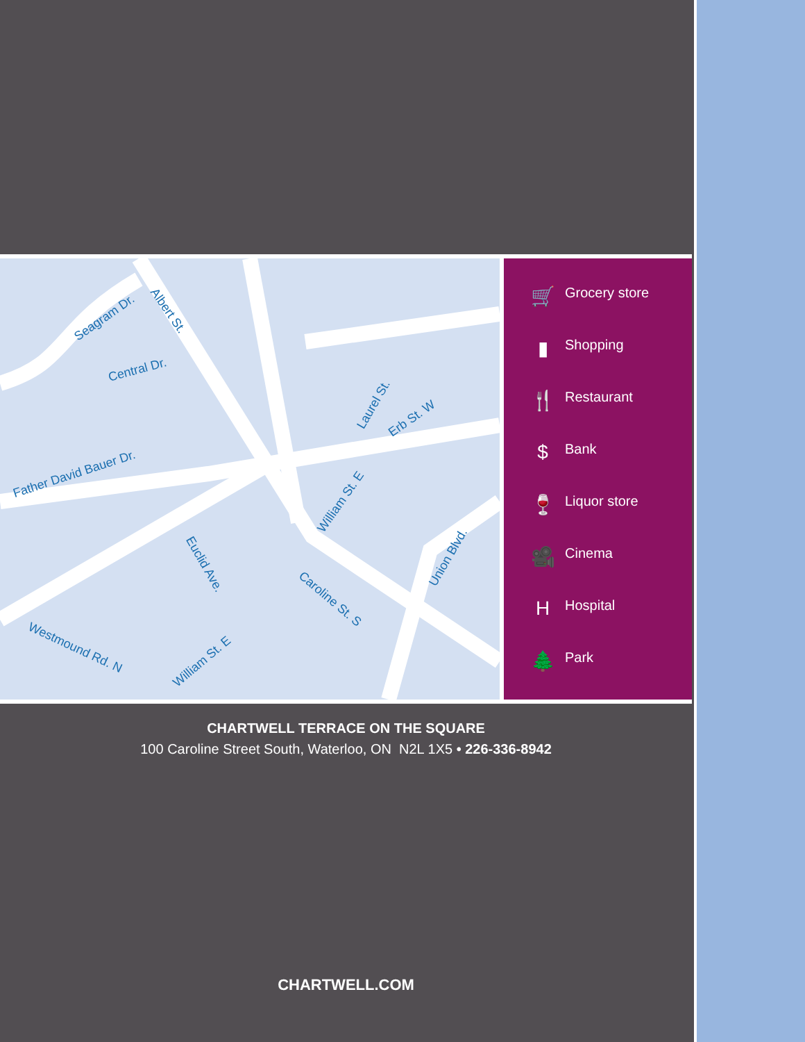Seagram Dr. Albert St.
Central Dr.
Father David Bauer Dr.
Laurel St.
Erb St. W
William St. E
Euclid Ave.
Caroline St. S
Union Blvd.
Westmound Rd. N
William St. E
🛒 Grocery store
▮ Shopping
🍴 Restaurant
$ Bank
🍷 Liquor store
🎥 Cinema
H Hospital
🌲 Park
CHARTWELL TERRACE ON THE SQUARE
100 Caroline Street South, Waterloo, ON N2L 1X5 • 226-336-8942
CHARTWELL.COM